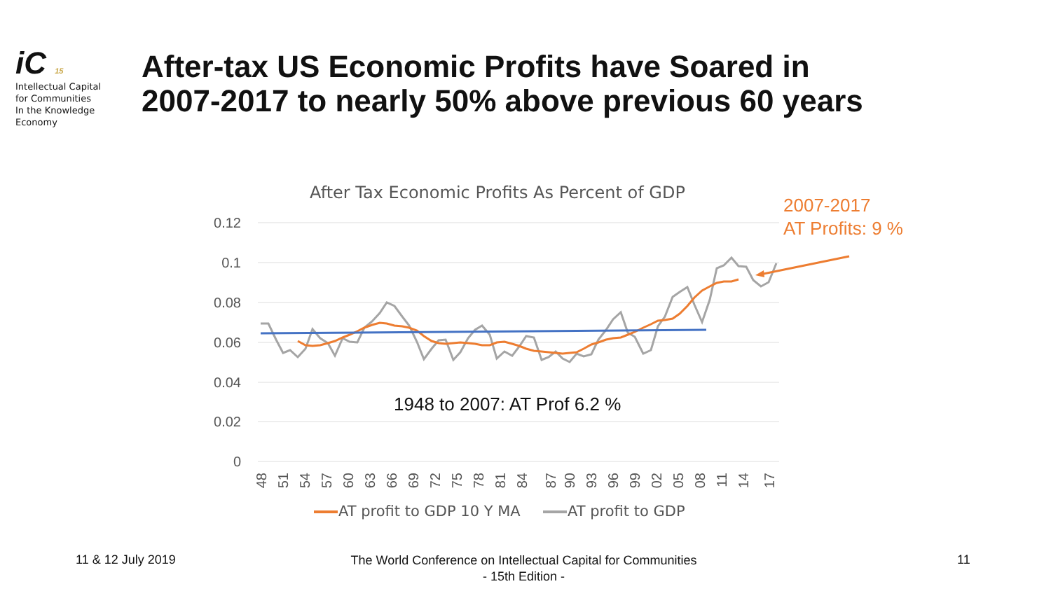iC 15
Intellectual Capital
for Communities
In the Knowledge
Economy
After-tax US Economic Profits have Soared in
2007-2017 to nearly 50% above previous 60 years
After Tax Economic Profits As Percent of GDP
2007-2017
AT Profits: 9 %
0.12
0.1
0.08
0.06
0.04
0.02
0
1948 to 2007: AT Prof 6.2 %
48
51
54
57
60
63
66
69
72
75
78
81
84
87
90
93
96
99
02
05
08
11
14
17
AT profit to GDP 10 Y MA
AT profit to GDP
11 & 12 July 2019
The World Conference on Intellectual Capital for Communities
- 15th Edition -
11